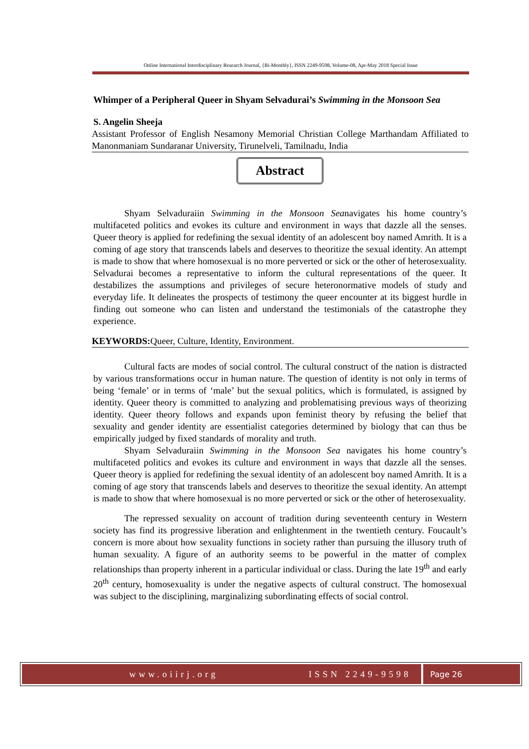Online International Interdisciplinary Research Journal, {Bi-Monthly}, ISSN 2249-9598, Volume-08, Apr-May 2018 Special Issue
Whimper of a Peripheral Queer in Shyam Selvadurai’s Swimming in the Monsoon Sea
S. Angelin Sheeja
Assistant Professor of English Nesamony Memorial Christian College Marthandam Affiliated to Manonmaniam Sundaranar University, Tirunelveli, Tamilnadu, India
Abstract
Shyam Selvaduraiin Swimming in the Monsoon Seanavigates his home country’s multifaceted politics and evokes its culture and environment in ways that dazzle all the senses. Queer theory is applied for redefining the sexual identity of an adolescent boy named Amrith. It is a coming of age story that transcends labels and deserves to theoritize the sexual identity. An attempt is made to show that where homosexual is no more perverted or sick or the other of heterosexuality. Selvadurai becomes a representative to inform the cultural representations of the queer. It destabilizes the assumptions and privileges of secure heteronormative models of study and everyday life. It delineates the prospects of testimony the queer encounter at its biggest hurdle in finding out someone who can listen and understand the testimonials of the catastrophe they experience.
KEYWORDS: Queer, Culture, Identity, Environment.
Cultural facts are modes of social control. The cultural construct of the nation is distracted by various transformations occur in human nature. The question of identity is not only in terms of being ‘female’ or in terms of ‘male’ but the sexual politics, which is formulated, is assigned by identity. Queer theory is committed to analyzing and problematising previous ways of theorizing identity. Queer theory follows and expands upon feminist theory by refusing the belief that sexuality and gender identity are essentialist categories determined by biology that can thus be empirically judged by fixed standards of morality and truth.
Shyam Selvaduraiin Swimming in the Monsoon Sea navigates his home country’s multifaceted politics and evokes its culture and environment in ways that dazzle all the senses. Queer theory is applied for redefining the sexual identity of an adolescent boy named Amrith. It is a coming of age story that transcends labels and deserves to theoritize the sexual identity. An attempt is made to show that where homosexual is no more perverted or sick or the other of heterosexuality.
The repressed sexuality on account of tradition during seventeenth century in Western society has find its progressive liberation and enlightenment in the twentieth century. Foucault’s concern is more about how sexuality functions in society rather than pursuing the illusory truth of human sexuality. A figure of an authority seems to be powerful in the matter of complex relationships than property inherent in a particular individual or class. During the late 19<sup>th</sup> and early 20<sup>th</sup> century, homosexuality is under the negative aspects of cultural construct. The homosexual was subject to the disciplining, marginalizing subordinating effects of social control.
www.oiirj.org ISSN 2249-9598 Page 26